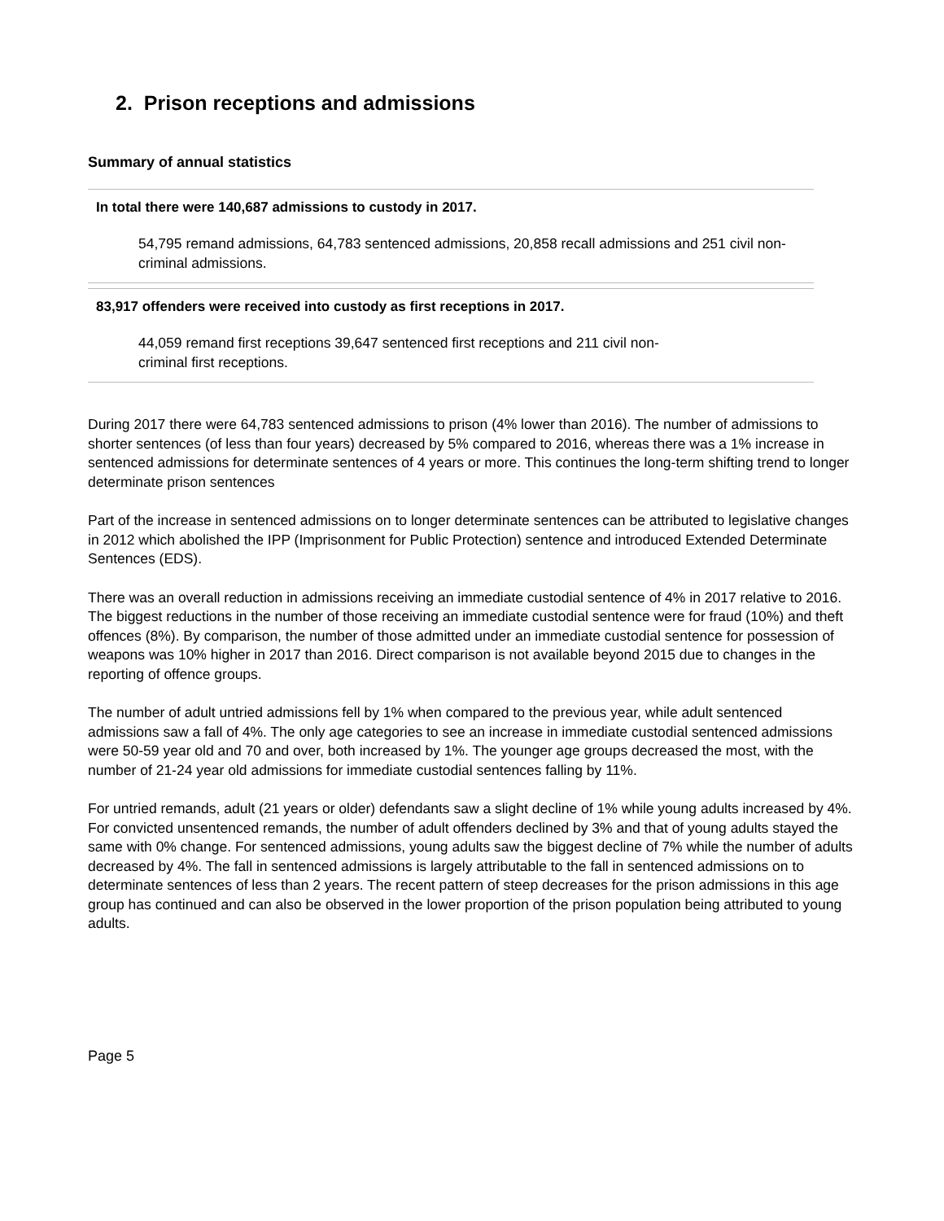2. Prison receptions and admissions
Summary of annual statistics
In total there were 140,687 admissions to custody in 2017.
54,795 remand admissions, 64,783 sentenced admissions, 20,858 recall admissions and 251 civil non-criminal admissions.
83,917 offenders were received into custody as first receptions in 2017.
44,059 remand first receptions 39,647 sentenced first receptions and 211 civil non-
criminal first receptions.
During 2017 there were 64,783 sentenced admissions to prison (4% lower than 2016). The number of admissions to shorter sentences (of less than four years) decreased by 5% compared to 2016, whereas there was a 1% increase in sentenced admissions for determinate sentences of 4 years or more. This continues the long-term shifting trend to longer determinate prison sentences
Part of the increase in sentenced admissions on to longer determinate sentences can be attributed to legislative changes in 2012 which abolished the IPP (Imprisonment for Public Protection) sentence and introduced Extended Determinate Sentences (EDS).
There was an overall reduction in admissions receiving an immediate custodial sentence of 4% in 2017 relative to 2016. The biggest reductions in the number of those receiving an immediate custodial sentence were for fraud (10%) and theft offences (8%). By comparison, the number of those admitted under an immediate custodial sentence for possession of weapons was 10% higher in 2017 than 2016. Direct comparison is not available beyond 2015 due to changes in the reporting of offence groups.
The number of adult untried admissions fell by 1% when compared to the previous year, while adult sentenced admissions saw a fall of 4%. The only age categories to see an increase in immediate custodial sentenced admissions were 50-59 year old and 70 and over, both increased by 1%. The younger age groups decreased the most, with the number of 21-24 year old admissions for immediate custodial sentences falling by 11%.
For untried remands, adult (21 years or older) defendants saw a slight decline of 1% while young adults increased by 4%. For convicted unsentenced remands, the number of adult offenders declined by 3% and that of young adults stayed the same with 0% change. For sentenced admissions, young adults saw the biggest decline of 7% while the number of adults decreased by 4%. The fall in sentenced admissions is largely attributable to the fall in sentenced admissions on to determinate sentences of less than 2 years. The recent pattern of steep decreases for the prison admissions in this age group has continued and can also be observed in the lower proportion of the prison population being attributed to young adults.
Page 5